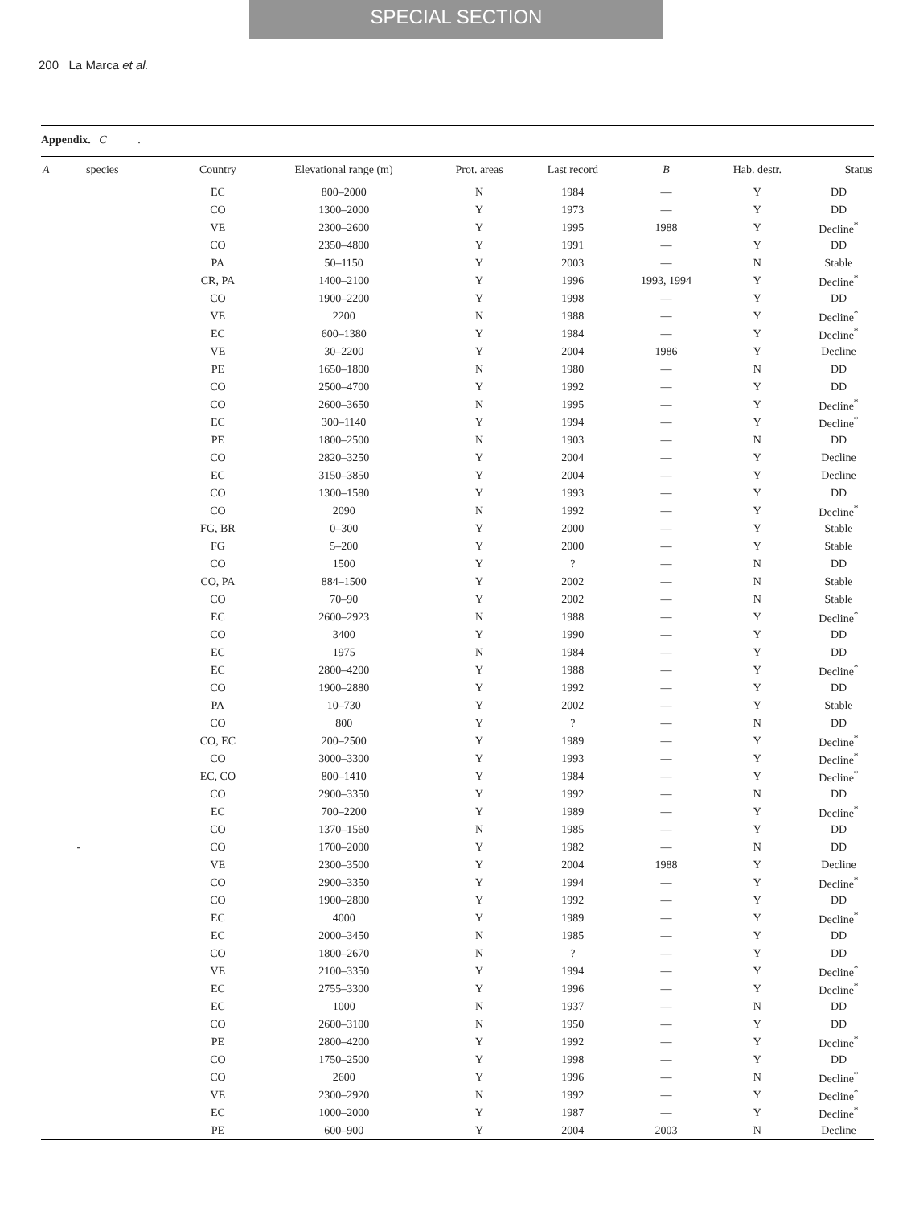SPECIAL SECTION
200 La Marca et al.
Appendix. C .
| A species | Country | Elevational range (m) | Prot. areas | Last record | B | Hab. destr. | Status |
| --- | --- | --- | --- | --- | --- | --- | --- |
| | EC | 800–2000 | N | 1984 | — | Y | DD |
| | CO | 1300–2000 | Y | 1973 | — | Y | DD |
| | VE | 2300–2600 | Y | 1995 | 1988 | Y | Decline<sup>*</sup> |
| | CO | 2350–4800 | Y | 1991 | — | Y | DD |
| | PA | 50–1150 | Y | 2003 | — | N | Stable |
| | CR, PA | 1400–2100 | Y | 1996 | 1993, 1994 | Y | Decline<sup>*</sup> |
| | CO | 1900–2200 | Y | 1998 | — | Y | DD |
| | VE | 2200 | N | 1988 | — | Y | Decline<sup>*</sup> |
| | EC | 600–1380 | Y | 1984 | — | Y | Decline<sup>*</sup> |
| | VE | 30–2200 | Y | 2004 | 1986 | Y | Decline |
| | PE | 1650–1800 | N | 1980 | — | N | DD |
| | CO | 2500–4700 | Y | 1992 | — | Y | DD |
| | CO | 2600–3650 | N | 1995 | — | Y | Decline<sup>*</sup> |
| | EC | 300–1140 | Y | 1994 | — | Y | Decline<sup>*</sup> |
| | PE | 1800–2500 | N | 1903 | — | N | DD |
| | CO | 2820–3250 | Y | 2004 | — | Y | Decline |
| | EC | 3150–3850 | Y | 2004 | — | Y | Decline |
| | CO | 1300–1580 | Y | 1993 | — | Y | DD |
| | CO | 2090 | N | 1992 | — | Y | Decline<sup>*</sup> |
| | FG, BR | 0–300 | Y | 2000 | — | Y | Stable |
| | FG | 5–200 | Y | 2000 | — | Y | Stable |
| | CO | 1500 | Y | ? | — | N | DD |
| | CO, PA | 884–1500 | Y | 2002 | — | N | Stable |
| | CO | 70–90 | Y | 2002 | — | N | Stable |
| | EC | 2600–2923 | N | 1988 | — | Y | Decline<sup>*</sup> |
| | CO | 3400 | Y | 1990 | — | Y | DD |
| | EC | 1975 | N | 1984 | — | Y | DD |
| | EC | 2800–4200 | Y | 1988 | — | Y | Decline<sup>*</sup> |
| | CO | 1900–2880 | Y | 1992 | — | Y | DD |
| | PA | 10–730 | Y | 2002 | — | Y | Stable |
| | CO | 800 | Y | ? | — | N | DD |
| | CO, EC | 200–2500 | Y | 1989 | — | Y | Decline<sup>*</sup> |
| | CO | 3000–3300 | Y | 1993 | — | Y | Decline<sup>*</sup> |
| | EC, CO | 800–1410 | Y | 1984 | — | Y | Decline<sup>*</sup> |
| | CO | 2900–3350 | Y | 1992 | — | N | DD |
| | EC | 700–2200 | Y | 1989 | — | Y | Decline<sup>*</sup> |
| | CO | 1370–1560 | N | 1985 | — | Y | DD |
| - | CO | 1700–2000 | Y | 1982 | — | N | DD |
| | VE | 2300–3500 | Y | 2004 | 1988 | Y | Decline |
| | CO | 2900–3350 | Y | 1994 | — | Y | Decline<sup>*</sup> |
| | CO | 1900–2800 | Y | 1992 | — | Y | DD |
| | EC | 4000 | Y | 1989 | — | Y | Decline<sup>*</sup> |
| | EC | 2000–3450 | N | 1985 | — | Y | DD |
| | CO | 1800–2670 | N | ? | — | Y | DD |
| | VE | 2100–3350 | Y | 1994 | — | Y | Decline<sup>*</sup> |
| | EC | 2755–3300 | Y | 1996 | — | Y | Decline<sup>*</sup> |
| | EC | 1000 | N | 1937 | — | N | DD |
| | CO | 2600–3100 | N | 1950 | — | Y | DD |
| | PE | 2800–4200 | Y | 1992 | — | Y | Decline<sup>*</sup> |
| | CO | 1750–2500 | Y | 1998 | — | Y | DD |
| | CO | 2600 | Y | 1996 | — | N | Decline<sup>*</sup> |
| | VE | 2300–2920 | N | 1992 | — | Y | Decline<sup>*</sup> |
| | EC | 1000–2000 | Y | 1987 | — | Y | Decline<sup>*</sup> |
| | PE | 600–900 | Y | 2004 | 2003 | N | Decline |